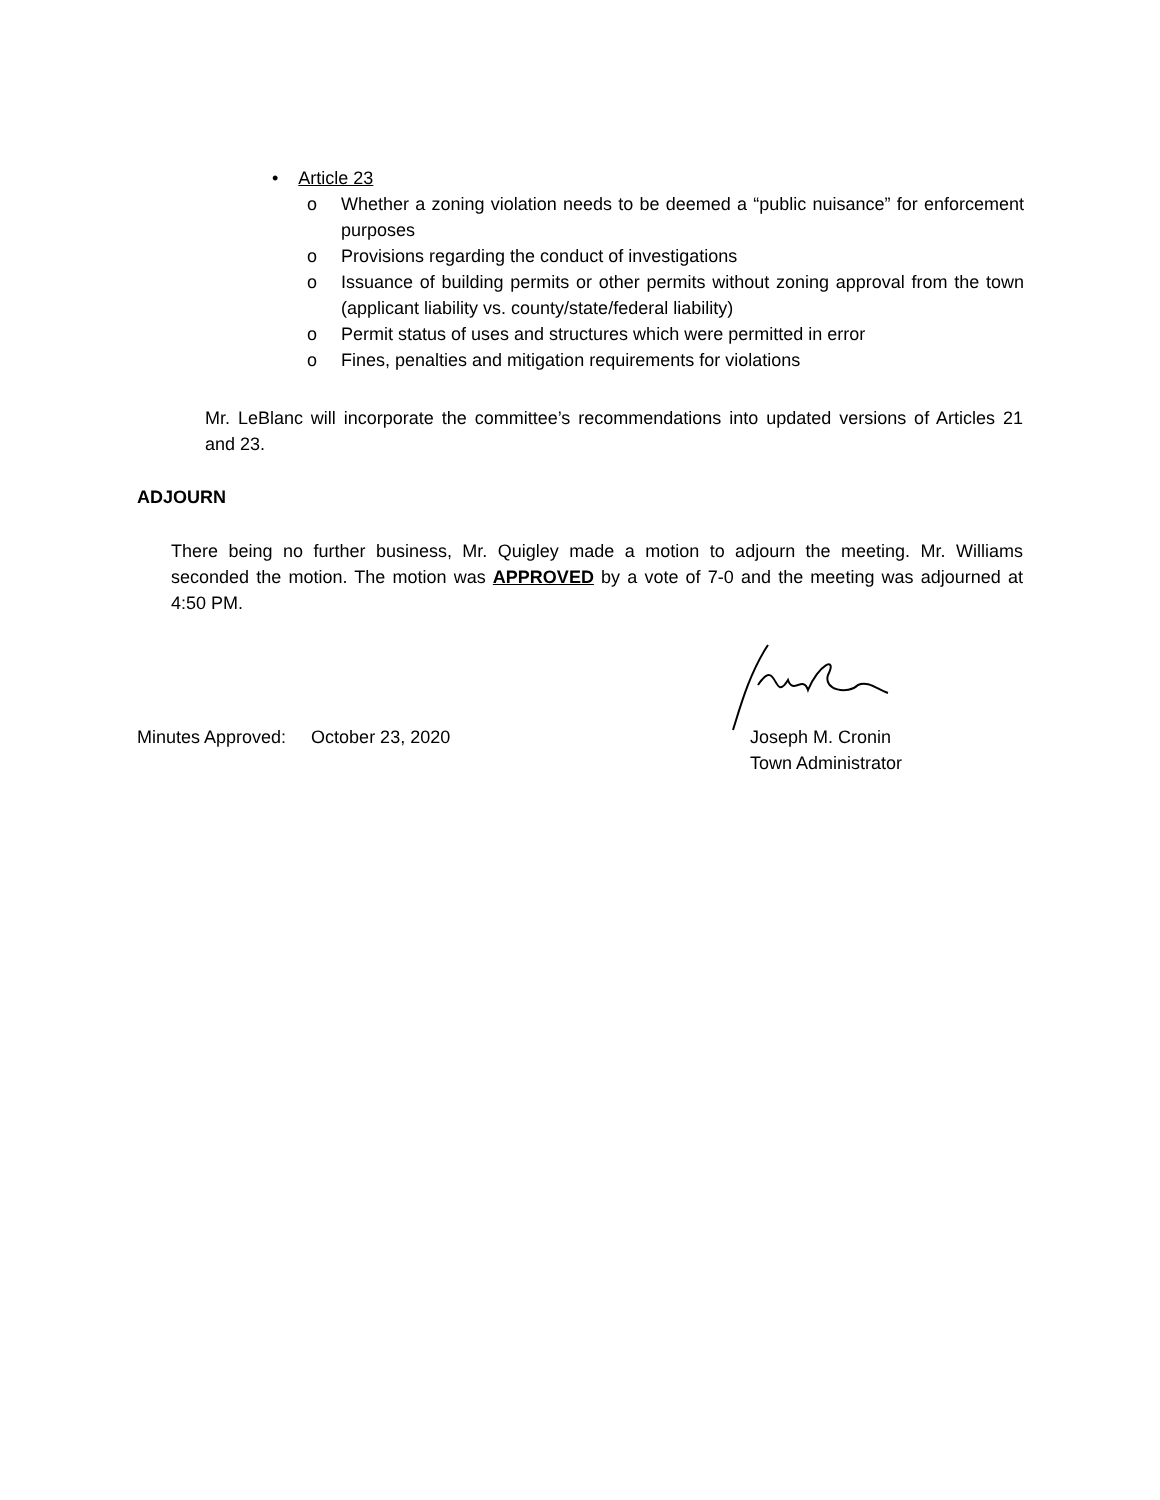• Article 23
o Whether a zoning violation needs to be deemed a “public nuisance” for enforcement purposes
o Provisions regarding the conduct of investigations
o Issuance of building permits or other permits without zoning approval from the town (applicant liability vs. county/state/federal liability)
o Permit status of uses and structures which were permitted in error
o Fines, penalties and mitigation requirements for violations
Mr. LeBlanc will incorporate the committee’s recommendations into updated versions of Articles 21 and 23.
ADJOURN
There being no further business, Mr. Quigley made a motion to adjourn the meeting. Mr. Williams seconded the motion. The motion was APPROVED by a vote of 7-0 and the meeting was adjourned at 4:50 PM.
Minutes Approved: October 23, 2020
Joseph M. Cronin
Town Administrator